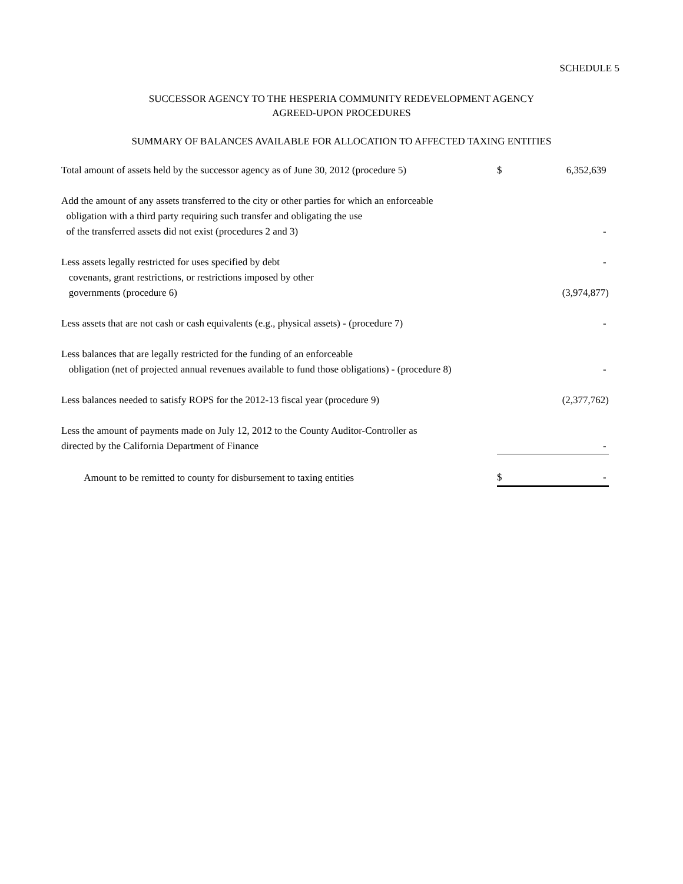SCHEDULE 5
SUCCESSOR AGENCY TO THE HESPERIA COMMUNITY REDEVELOPMENT AGENCY
AGREED-UPON PROCEDURES
SUMMARY OF BALANCES AVAILABLE FOR ALLOCATION TO AFFECTED TAXING ENTITIES
| Total amount of assets held by the successor agency as of June 30, 2012 (procedure 5) | $ | 6,352,639 |
| Add the amount of any assets transferred to the city or other parties for which an enforceable obligation with a third party requiring such transfer and obligating the use of the transferred assets did not exist (procedures 2 and 3) | | - |
| Less assets legally restricted for uses specified by debt | | - |
| covenants, grant restrictions, or restrictions imposed by other governments (procedure 6) | | (3,974,877) |
| Less assets that are not cash or cash equivalents (e.g., physical assets) - (procedure 7) | | - |
| Less balances that are legally restricted for the funding of an enforceable obligation (net of projected annual revenues available to fund those obligations) - (procedure 8) | | - |
| Less balances needed to satisfy ROPS for the 2012-13 fiscal year (procedure 9) | | (2,377,762) |
| Less the amount of payments made on July 12, 2012 to the County Auditor-Controller as directed by the California Department of Finance | | - |
| Amount to be remitted to county for disbursement to taxing entities | $ | - |